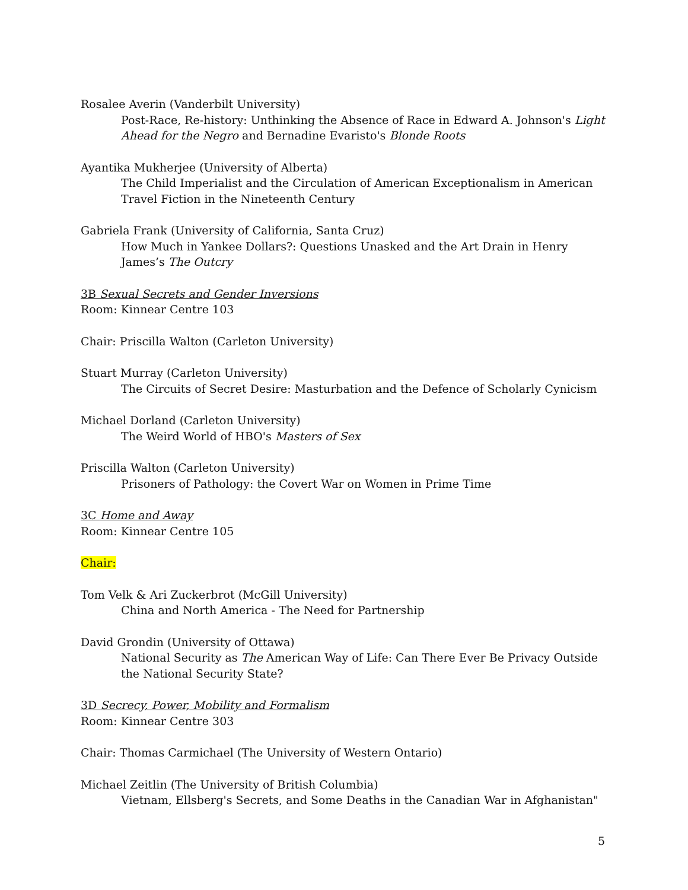Rosalee Averin (Vanderbilt University)
Post-Race, Re-history: Unthinking the Absence of Race in Edward A. Johnson's Light Ahead for the Negro and Bernadine Evaristo's Blonde Roots
Ayantika Mukherjee (University of Alberta)
The Child Imperialist and the Circulation of American Exceptionalism in American Travel Fiction in the Nineteenth Century
Gabriela Frank (University of California, Santa Cruz)
How Much in Yankee Dollars?: Questions Unasked and the Art Drain in Henry James’s The Outcry
3B Sexual Secrets and Gender Inversions
Room: Kinnear Centre 103
Chair: Priscilla Walton (Carleton University)
Stuart Murray (Carleton University)
The Circuits of Secret Desire: Masturbation and the Defence of Scholarly Cynicism
Michael Dorland (Carleton University)
The Weird World of HBO's Masters of Sex
Priscilla Walton (Carleton University)
Prisoners of Pathology: the Covert War on Women in Prime Time
3C Home and Away
Room: Kinnear Centre 105
Chair:
Tom Velk & Ari Zuckerbrot (McGill University)
China and North America - The Need for Partnership
David Grondin (University of Ottawa)
National Security as The American Way of Life: Can There Ever Be Privacy Outside the National Security State?
3D Secrecy, Power, Mobility and Formalism
Room: Kinnear Centre 303
Chair: Thomas Carmichael (The University of Western Ontario)
Michael Zeitlin (The University of British Columbia)
Vietnam, Ellsberg's Secrets, and Some Deaths in the Canadian War in Afghanistan"
5